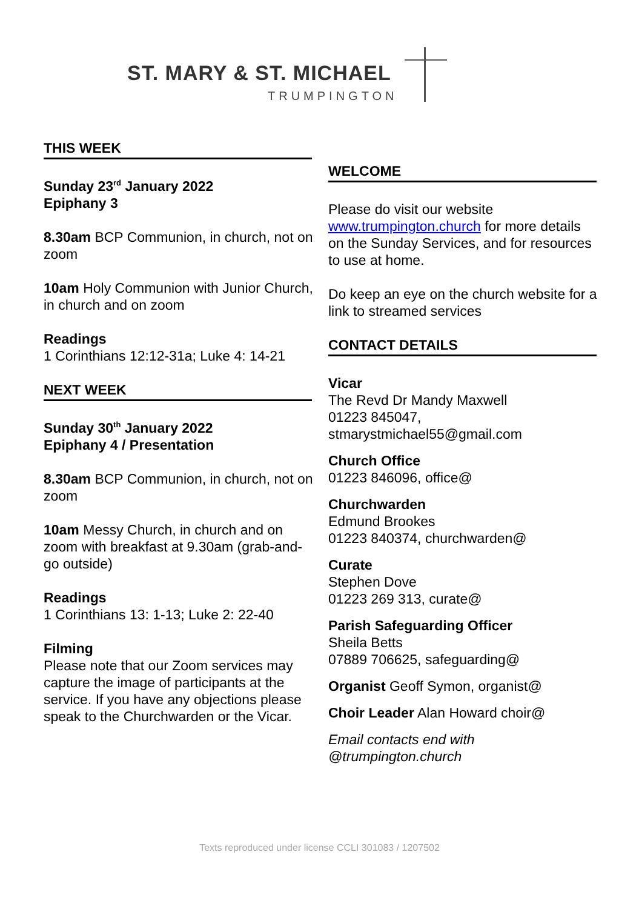ST. MARY & ST. MICHAEL
TRUMPINGTON
THIS WEEK
Sunday 23<sup>rd</sup> January 2022
Epiphany 3
8.30am BCP Communion, in church, not on zoom
10am Holy Communion with Junior Church, in church and on zoom
Readings
1 Corinthians 12:12-31a; Luke 4: 14-21
NEXT WEEK
Sunday 30<sup>th</sup> January 2022
Epiphany 4 / Presentation
8.30am BCP Communion, in church, not on zoom
10am Messy Church, in church and on zoom with breakfast at 9.30am (grab-and-go outside)
Readings
1 Corinthians 13: 1-13; Luke 2: 22-40
Filming
Please note that our Zoom services may capture the image of participants at the service. If you have any objections please speak to the Churchwarden or the Vicar.
WELCOME
Please do visit our website www.trumpington.church for more details on the Sunday Services, and for resources to use at home.
Do keep an eye on the church website for a link to streamed services
CONTACT DETAILS
Vicar
The Revd Dr Mandy Maxwell
01223 845047,
stmarystmichael55@gmail.com
Church Office
01223 846096, office@
Churchwarden
Edmund Brookes
01223 840374, churchwarden@
Curate
Stephen Dove
01223 269 313, curate@
Parish Safeguarding Officer
Sheila Betts
07889 706625, safeguarding@
Organist Geoff Symon, organist@
Choir Leader Alan Howard choir@
Email contacts end with
@trumpington.church
Texts reproduced under license CCLI 301083 / 1207502